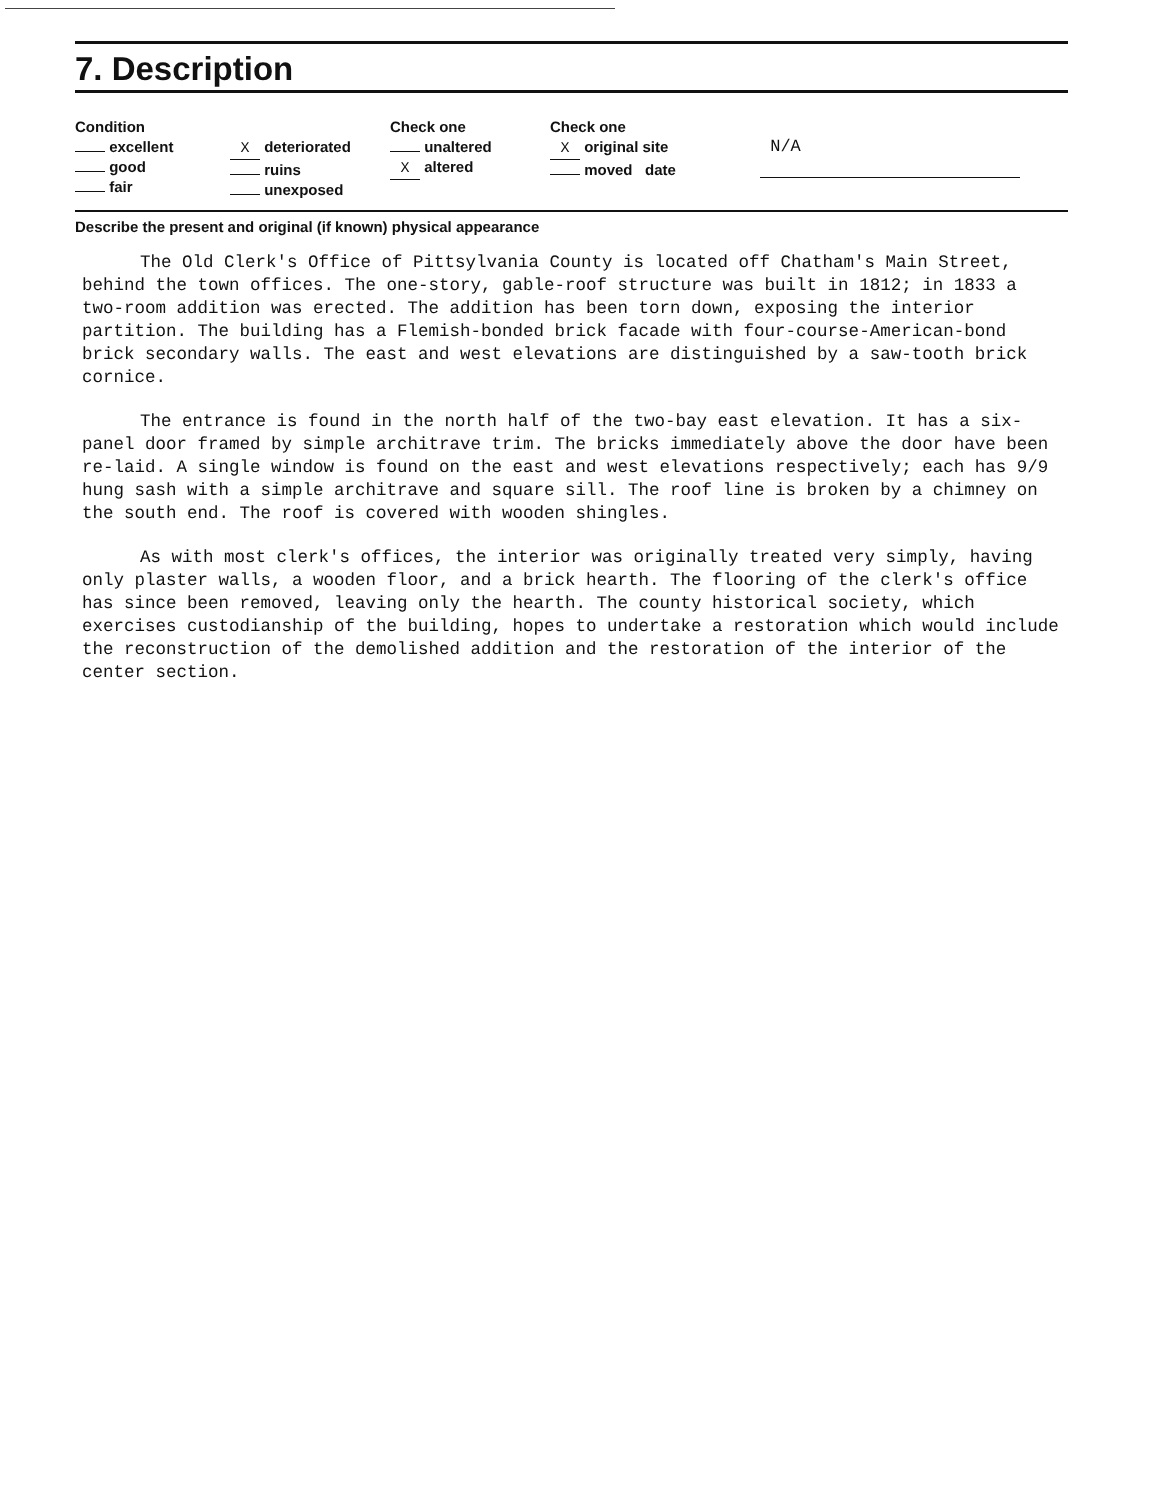7. Description
Condition
excellent
good
fair
X deteriorated
ruins
unexposed
Check one
unaltered
X altered
Check one
X original site
moved date
N/A
Describe the present and original (if known) physical appearance
The Old Clerk's Office of Pittsylvania County is located off Chatham's Main Street, behind the town offices. The one-story, gable-roof structure was built in 1812; in 1833 a two-room addition was erected. The addition has been torn down, exposing the interior partition. The building has a Flemish-bonded brick facade with four-course-American-bond brick secondary walls. The east and west elevations are distinguished by a saw-tooth brick cornice.
The entrance is found in the north half of the two-bay east elevation. It has a six-panel door framed by simple architrave trim. The bricks immediately above the door have been re-laid. A single window is found on the east and west elevations respectively; each has 9/9 hung sash with a simple architrave and square sill. The roof line is broken by a chimney on the south end. The roof is covered with wooden shingles.
As with most clerk's offices, the interior was originally treated very simply, having only plaster walls, a wooden floor, and a brick hearth. The flooring of the clerk's office has since been removed, leaving only the hearth. The county historical society, which exercises custodianship of the building, hopes to undertake a restoration which would include the reconstruction of the demolished addition and the restoration of the interior of the center section.